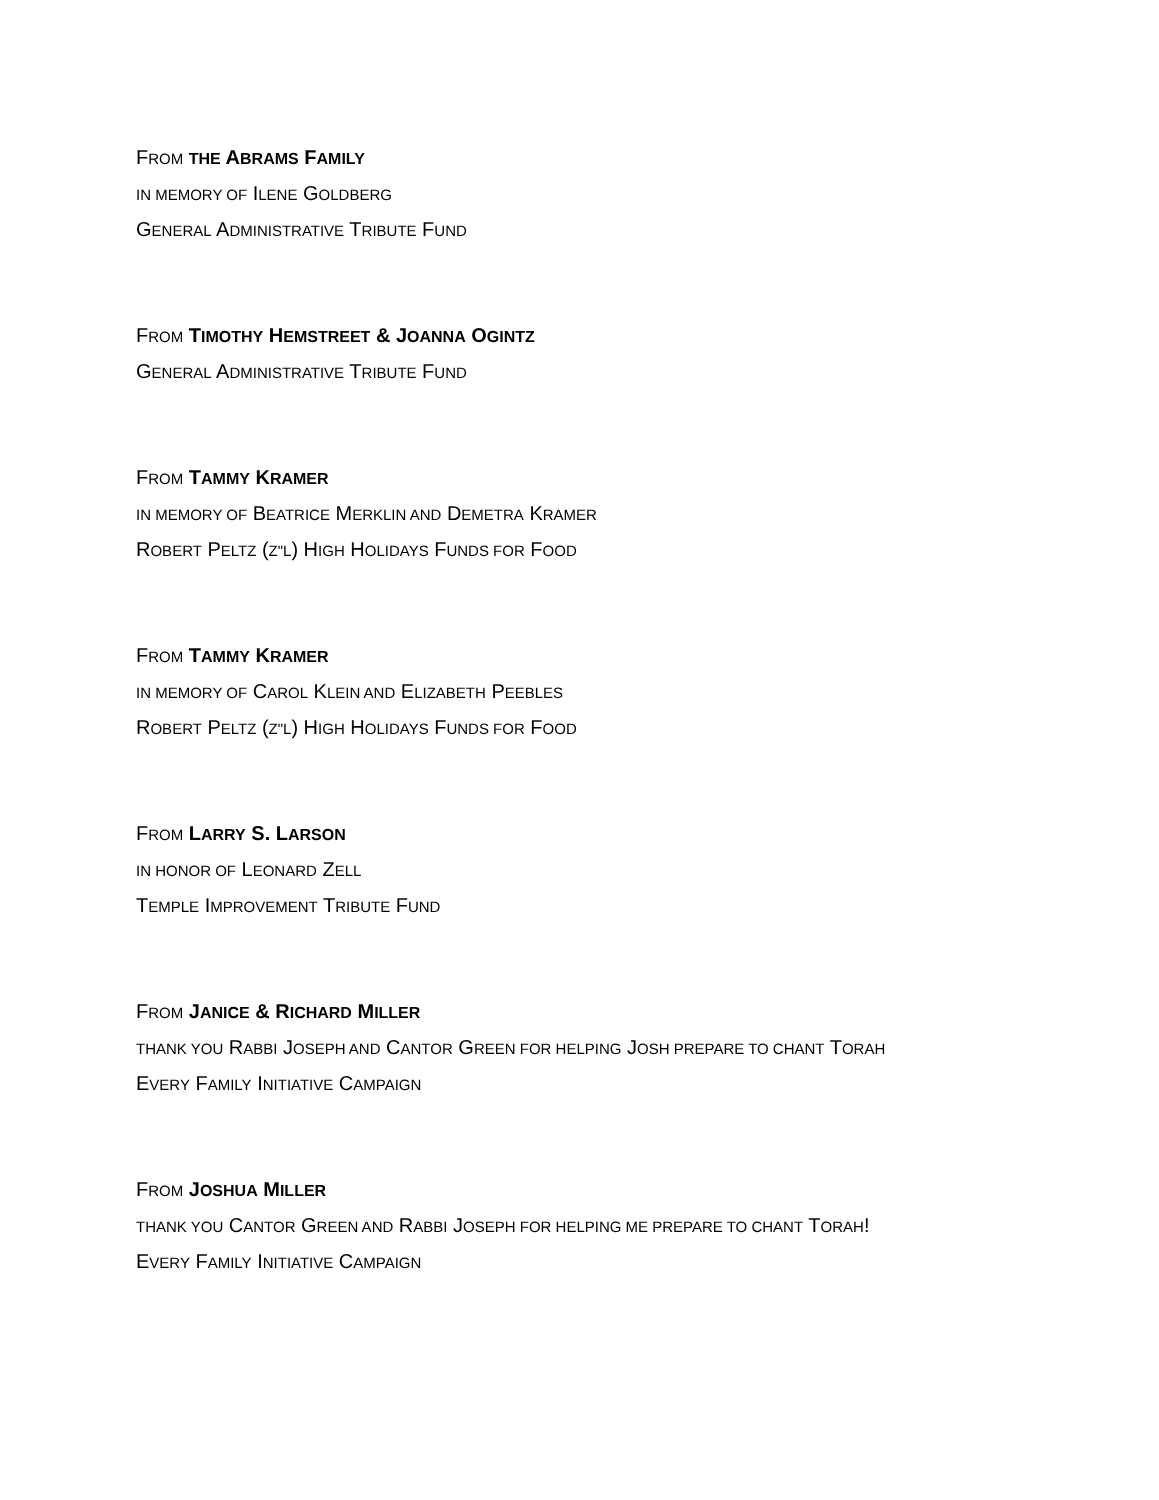FROM THE ABRAMS FAMILY
IN MEMORY OF ILENE GOLDBERG
GENERAL ADMINISTRATIVE TRIBUTE FUND
FROM TIMOTHY HEMSTREET & JOANNA OGINTZ
GENERAL ADMINISTRATIVE TRIBUTE FUND
FROM TAMMY KRAMER
IN MEMORY OF BEATRICE MERKLIN AND DEMETRA KRAMER
ROBERT PELTZ (Z"L) HIGH HOLIDAYS FUNDS FOR FOOD
FROM TAMMY KRAMER
IN MEMORY OF CAROL KLEIN AND ELIZABETH PEEBLES
ROBERT PELTZ (Z"L) HIGH HOLIDAYS FUNDS FOR FOOD
FROM LARRY S. LARSON
IN HONOR OF LEONARD ZELL
TEMPLE IMPROVEMENT TRIBUTE FUND
FROM JANICE & RICHARD MILLER
THANK YOU RABBI JOSEPH AND CANTOR GREEN FOR HELPING JOSH PREPARE TO CHANT TORAH
EVERY FAMILY INITIATIVE CAMPAIGN
FROM JOSHUA MILLER
THANK YOU CANTOR GREEN AND RABBI JOSEPH FOR HELPING ME PREPARE TO CHANT TORAH!
EVERY FAMILY INITIATIVE CAMPAIGN